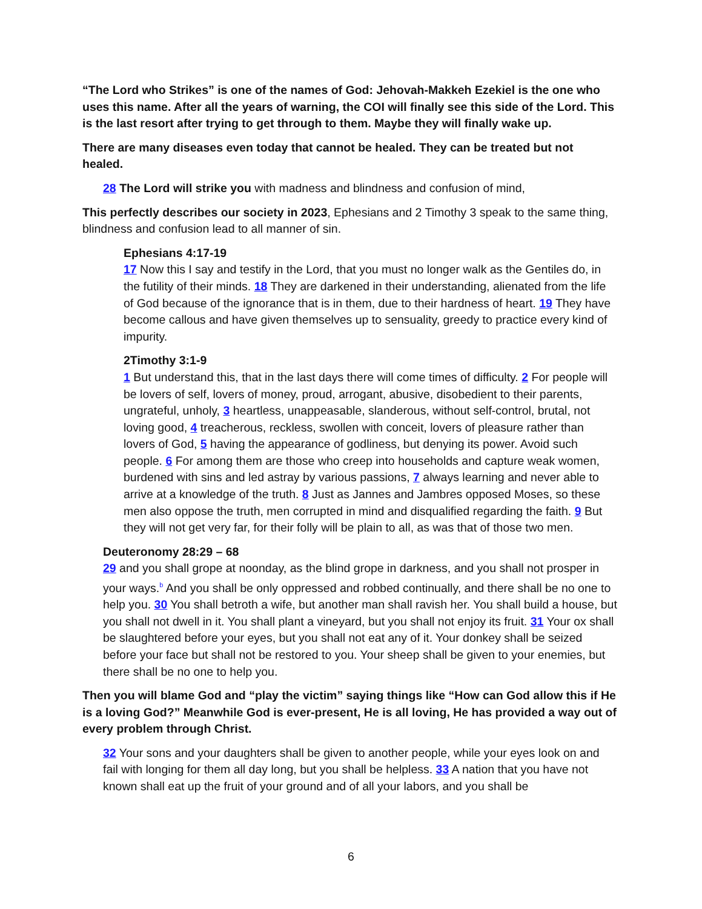“The Lord who Strikes” is one of the names of God: Jehovah-Makkeh Ezekiel is the one who uses this name. After all the years of warning, the COI will finally see this side of the Lord. This is the last resort after trying to get through to them. Maybe they will finally wake up.
There are many diseases even today that cannot be healed. They can be treated but not healed.
28 The Lord will strike you with madness and blindness and confusion of mind,
This perfectly describes our society in 2023, Ephesians and 2 Timothy 3 speak to the same thing, blindness and confusion lead to all manner of sin.
Ephesians 4:17-19
17 Now this I say and testify in the Lord, that you must no longer walk as the Gentiles do, in the futility of their minds. 18 They are darkened in their understanding, alienated from the life of God because of the ignorance that is in them, due to their hardness of heart. 19 They have become callous and have given themselves up to sensuality, greedy to practice every kind of impurity.
2Timothy 3:1-9
1 But understand this, that in the last days there will come times of difficulty. 2 For people will be lovers of self, lovers of money, proud, arrogant, abusive, disobedient to their parents, ungrateful, unholy, 3 heartless, unappeasable, slanderous, without self-control, brutal, not loving good, 4 treacherous, reckless, swollen with conceit, lovers of pleasure rather than lovers of God, 5 having the appearance of godliness, but denying its power. Avoid such people. 6 For among them are those who creep into households and capture weak women, burdened with sins and led astray by various passions, 7 always learning and never able to arrive at a knowledge of the truth. 8 Just as Jannes and Jambres opposed Moses, so these men also oppose the truth, men corrupted in mind and disqualified regarding the faith. 9 But they will not get very far, for their folly will be plain to all, as was that of those two men.
Deuteronomy 28:29 – 68
29 and you shall grope at noonday, as the blind grope in darkness, and you shall not prosper in your ways.<sup>b</sup> And you shall be only oppressed and robbed continually, and there shall be no one to help you. 30 You shall betroth a wife, but another man shall ravish her. You shall build a house, but you shall not dwell in it. You shall plant a vineyard, but you shall not enjoy its fruit. 31 Your ox shall be slaughtered before your eyes, but you shall not eat any of it. Your donkey shall be seized before your face but shall not be restored to you. Your sheep shall be given to your enemies, but there shall be no one to help you.
Then you will blame God and “play the victim” saying things like “How can God allow this if He is a loving God?” Meanwhile God is ever-present, He is all loving, He has provided a way out of every problem through Christ.
32 Your sons and your daughters shall be given to another people, while your eyes look on and fail with longing for them all day long, but you shall be helpless. 33 A nation that you have not known shall eat up the fruit of your ground and of all your labors, and you shall be
6